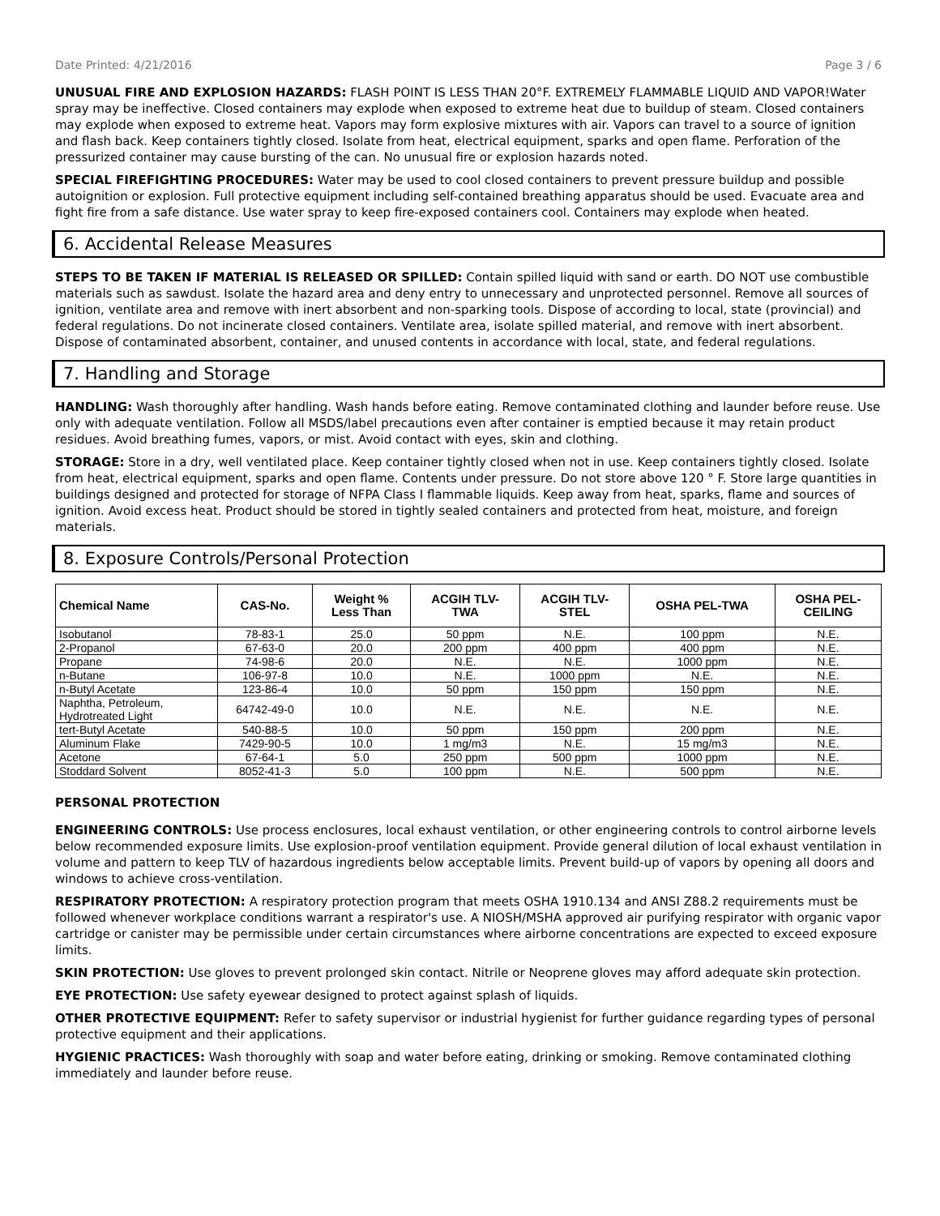Date Printed: 4/21/2016 Page 3 / 6
UNUSUAL FIRE AND EXPLOSION HAZARDS: FLASH POINT IS LESS THAN 20°F. EXTREMELY FLAMMABLE LIQUID AND VAPOR!Water spray may be ineffective. Closed containers may explode when exposed to extreme heat due to buildup of steam. Closed containers may explode when exposed to extreme heat. Vapors may form explosive mixtures with air. Vapors can travel to a source of ignition and flash back. Keep containers tightly closed. Isolate from heat, electrical equipment, sparks and open flame. Perforation of the pressurized container may cause bursting of the can. No unusual fire or explosion hazards noted.
SPECIAL FIREFIGHTING PROCEDURES: Water may be used to cool closed containers to prevent pressure buildup and possible autoignition or explosion. Full protective equipment including self-contained breathing apparatus should be used. Evacuate area and fight fire from a safe distance. Use water spray to keep fire-exposed containers cool. Containers may explode when heated.
6. Accidental Release Measures
STEPS TO BE TAKEN IF MATERIAL IS RELEASED OR SPILLED: Contain spilled liquid with sand or earth. DO NOT use combustible materials such as sawdust. Isolate the hazard area and deny entry to unnecessary and unprotected personnel. Remove all sources of ignition, ventilate area and remove with inert absorbent and non-sparking tools. Dispose of according to local, state (provincial) and federal regulations. Do not incinerate closed containers. Ventilate area, isolate spilled material, and remove with inert absorbent. Dispose of contaminated absorbent, container, and unused contents in accordance with local, state, and federal regulations.
7. Handling and Storage
HANDLING: Wash thoroughly after handling. Wash hands before eating. Remove contaminated clothing and launder before reuse. Use only with adequate ventilation. Follow all MSDS/label precautions even after container is emptied because it may retain product residues. Avoid breathing fumes, vapors, or mist. Avoid contact with eyes, skin and clothing.
STORAGE: Store in a dry, well ventilated place. Keep container tightly closed when not in use. Keep containers tightly closed. Isolate from heat, electrical equipment, sparks and open flame. Contents under pressure. Do not store above 120 ° F. Store large quantities in buildings designed and protected for storage of NFPA Class I flammable liquids. Keep away from heat, sparks, flame and sources of ignition. Avoid excess heat. Product should be stored in tightly sealed containers and protected from heat, moisture, and foreign materials.
8. Exposure Controls/Personal Protection
| Chemical Name | CAS-No. | Weight % Less Than | ACGIH TLV- TWA | ACGIH TLV- STEL | OSHA PEL-TWA | OSHA PEL- CEILING |
| --- | --- | --- | --- | --- | --- | --- |
| Isobutanol | 78-83-1 | 25.0 | 50 ppm | N.E. | 100 ppm | N.E. |
| 2-Propanol | 67-63-0 | 20.0 | 200 ppm | 400 ppm | 400 ppm | N.E. |
| Propane | 74-98-6 | 20.0 | N.E. | N.E. | 1000 ppm | N.E. |
| n-Butane | 106-97-8 | 10.0 | N.E. | 1000 ppm | N.E. | N.E. |
| n-Butyl Acetate | 123-86-4 | 10.0 | 50 ppm | 150 ppm | 150 ppm | N.E. |
| Naphtha, Petroleum, Hydrotreated Light | 64742-49-0 | 10.0 | N.E. | N.E. | N.E. | N.E. |
| tert-Butyl Acetate | 540-88-5 | 10.0 | 50 ppm | 150 ppm | 200 ppm | N.E. |
| Aluminum Flake | 7429-90-5 | 10.0 | 1 mg/m3 | N.E. | 15 mg/m3 | N.E. |
| Acetone | 67-64-1 | 5.0 | 250 ppm | 500 ppm | 1000 ppm | N.E. |
| Stoddard Solvent | 8052-41-3 | 5.0 | 100 ppm | N.E. | 500 ppm | N.E. |
PERSONAL PROTECTION
ENGINEERING CONTROLS: Use process enclosures, local exhaust ventilation, or other engineering controls to control airborne levels below recommended exposure limits. Use explosion-proof ventilation equipment. Provide general dilution of local exhaust ventilation in volume and pattern to keep TLV of hazardous ingredients below acceptable limits. Prevent build-up of vapors by opening all doors and windows to achieve cross-ventilation.
RESPIRATORY PROTECTION: A respiratory protection program that meets OSHA 1910.134 and ANSI Z88.2 requirements must be followed whenever workplace conditions warrant a respirator's use. A NIOSH/MSHA approved air purifying respirator with organic vapor cartridge or canister may be permissible under certain circumstances where airborne concentrations are expected to exceed exposure limits.
SKIN PROTECTION: Use gloves to prevent prolonged skin contact. Nitrile or Neoprene gloves may afford adequate skin protection.
EYE PROTECTION: Use safety eyewear designed to protect against splash of liquids.
OTHER PROTECTIVE EQUIPMENT: Refer to safety supervisor or industrial hygienist for further guidance regarding types of personal protective equipment and their applications.
HYGIENIC PRACTICES: Wash thoroughly with soap and water before eating, drinking or smoking. Remove contaminated clothing immediately and launder before reuse.